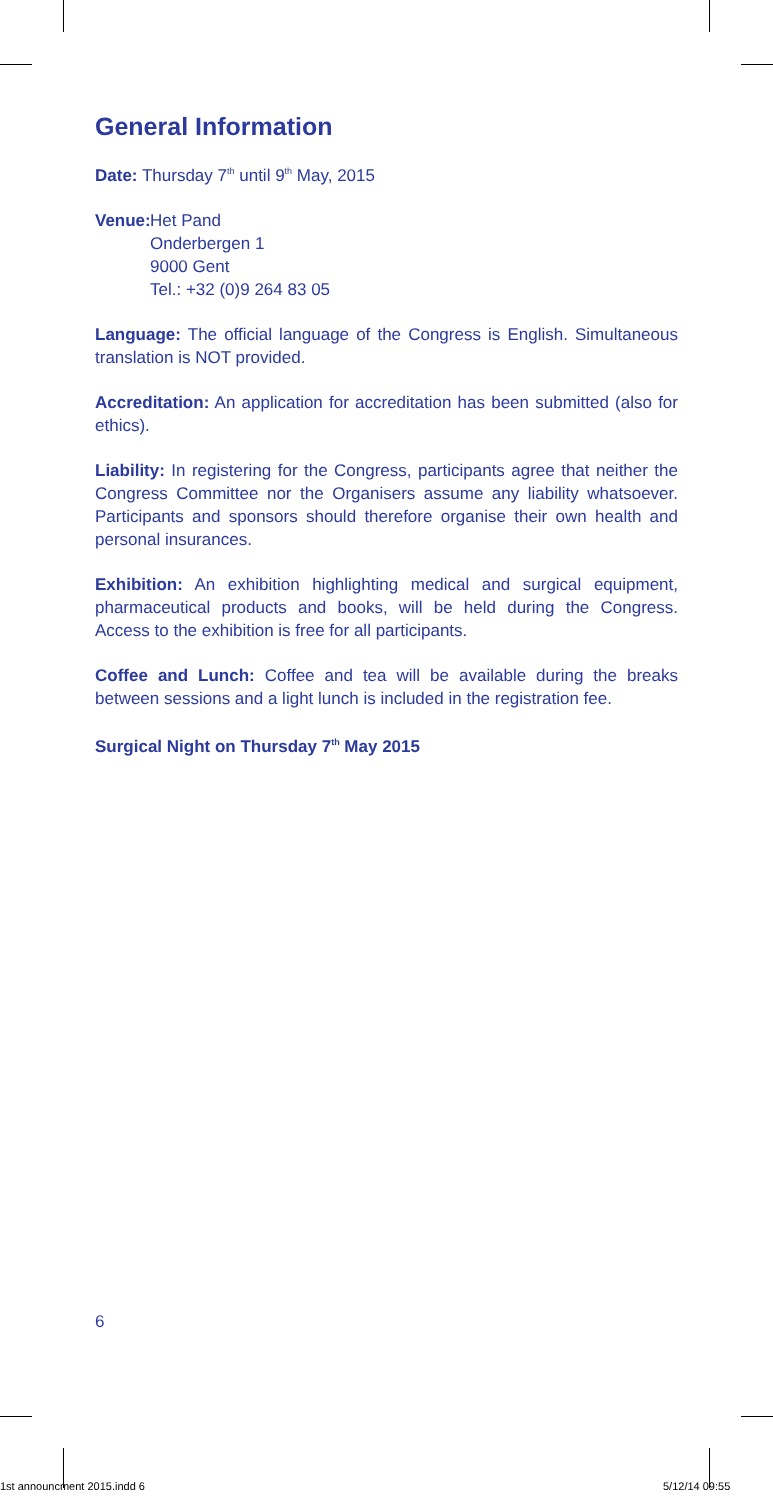General Information
Date: Thursday 7<sup>th</sup> until 9<sup>th</sup> May, 2015
Venue:
Het Pand
Onderbergen 1
9000 Gent
Tel.: +32 (0)9 264 83 05
Language: The official language of the Congress is English. Simultaneous translation is NOT provided.
Accreditation: An application for accreditation has been submitted (also for ethics).
Liability: In registering for the Congress, participants agree that neither the Congress Committee nor the Organisers assume any liability whatsoever. Participants and sponsors should therefore organise their own health and personal insurances.
Exhibition: An exhibition highlighting medical and surgical equipment, pharmaceutical products and books, will be held during the Congress. Access to the exhibition is free for all participants.
Coffee and Lunch: Coffee and tea will be available during the breaks between sessions and a light lunch is included in the registration fee.
Surgical Night on Thursday 7<sup>th</sup> May 2015
6
1st announcment 2015.indd 6 5/12/14 09:55